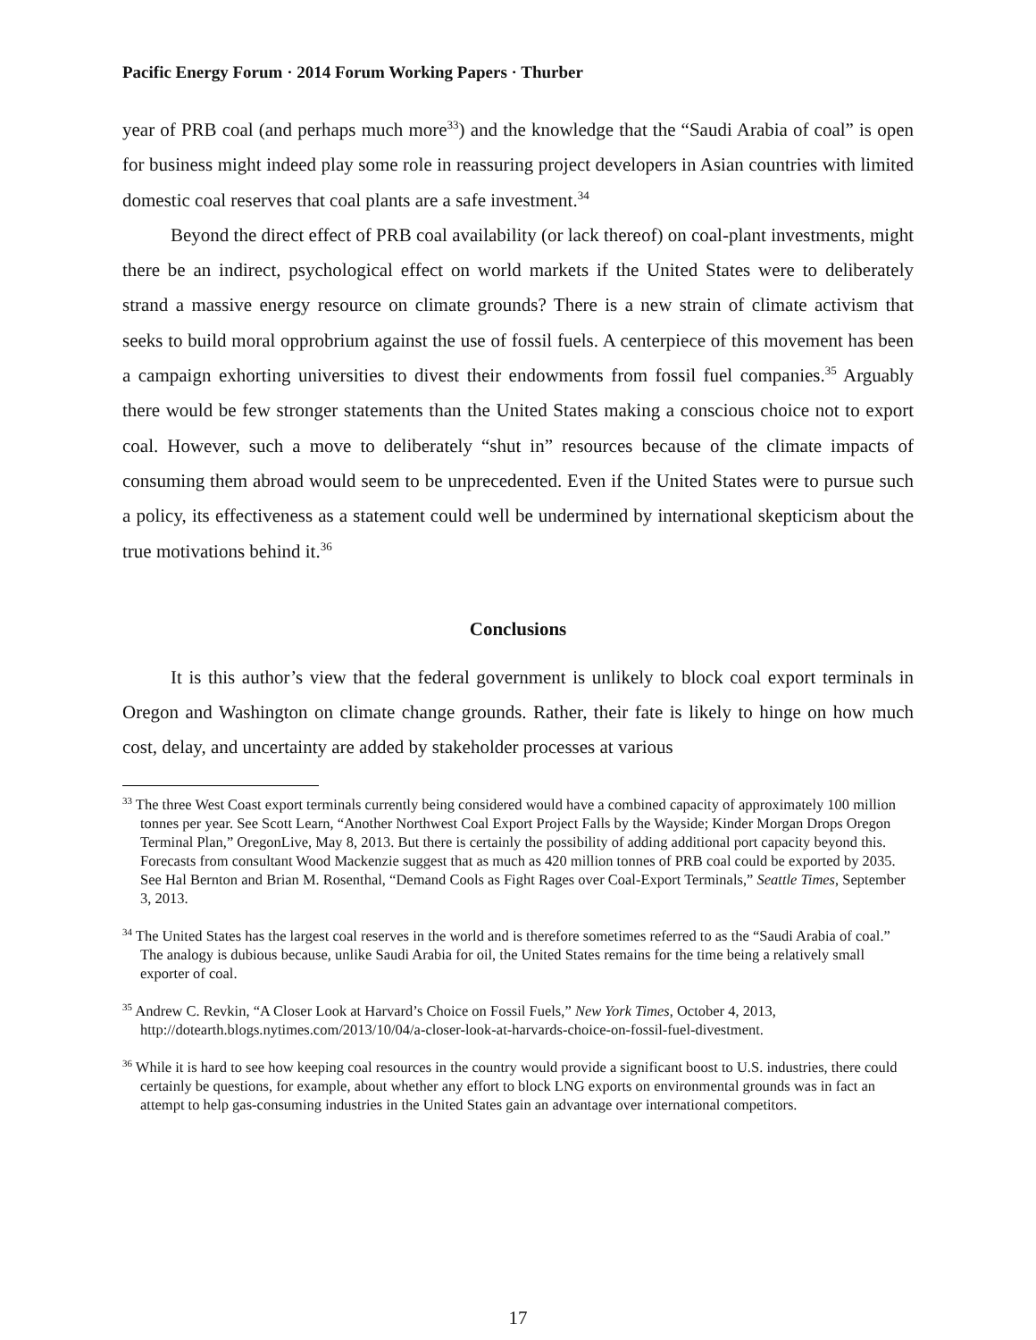Pacific Energy Forum · 2014 Forum Working Papers · Thurber
year of PRB coal (and perhaps much more<sup>33</sup>) and the knowledge that the “Saudi Arabia of coal” is open for business might indeed play some role in reassuring project developers in Asian countries with limited domestic coal reserves that coal plants are a safe investment.<sup>34</sup>
Beyond the direct effect of PRB coal availability (or lack thereof) on coal-plant investments, might there be an indirect, psychological effect on world markets if the United States were to deliberately strand a massive energy resource on climate grounds? There is a new strain of climate activism that seeks to build moral opprobrium against the use of fossil fuels. A centerpiece of this movement has been a campaign exhorting universities to divest their endowments from fossil fuel companies.<sup>35</sup> Arguably there would be few stronger statements than the United States making a conscious choice not to export coal. However, such a move to deliberately “shut in” resources because of the climate impacts of consuming them abroad would seem to be unprecedented. Even if the United States were to pursue such a policy, its effectiveness as a statement could well be undermined by international skepticism about the true motivations behind it.<sup>36</sup>
Conclusions
It is this author’s view that the federal government is unlikely to block coal export terminals in Oregon and Washington on climate change grounds. Rather, their fate is likely to hinge on how much cost, delay, and uncertainty are added by stakeholder processes at various
<sup>33</sup> The three West Coast export terminals currently being considered would have a combined capacity of approximately 100 million tonnes per year. See Scott Learn, “Another Northwest Coal Export Project Falls by the Wayside; Kinder Morgan Drops Oregon Terminal Plan,” OregonLive, May 8, 2013. But there is certainly the possibility of adding additional port capacity beyond this. Forecasts from consultant Wood Mackenzie suggest that as much as 420 million tonnes of PRB coal could be exported by 2035. See Hal Bernton and Brian M. Rosenthal, “Demand Cools as Fight Rages over Coal-Export Terminals,” Seattle Times, September 3, 2013.
<sup>34</sup> The United States has the largest coal reserves in the world and is therefore sometimes referred to as the “Saudi Arabia of coal.” The analogy is dubious because, unlike Saudi Arabia for oil, the United States remains for the time being a relatively small exporter of coal.
<sup>35</sup> Andrew C. Revkin, “A Closer Look at Harvard’s Choice on Fossil Fuels,” New York Times, October 4, 2013, http://dotearth.blogs.nytimes.com/2013/10/04/a-closer-look-at-harvards-choice-on-fossil-fuel-divestment.
<sup>36</sup> While it is hard to see how keeping coal resources in the country would provide a significant boost to U.S. industries, there could certainly be questions, for example, about whether any effort to block LNG exports on environmental grounds was in fact an attempt to help gas-consuming industries in the United States gain an advantage over international competitors.
17